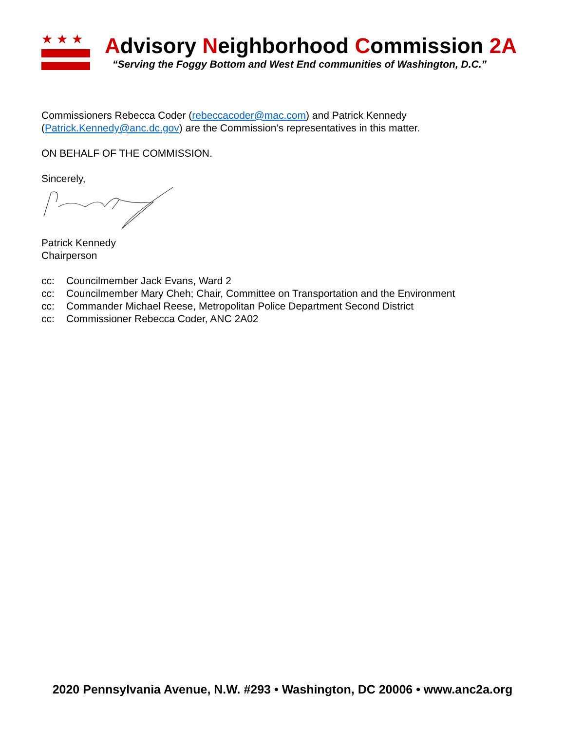★★★
Advisory Neighborhood Commission 2A
“Serving the Foggy Bottom and West End communities of Washington, D.C.”
Commissioners Rebecca Coder (rebeccacoder@mac.com) and Patrick Kennedy (Patrick.Kennedy@anc.dc.gov) are the Commission’s representatives in this matter.
ON BEHALF OF THE COMMISSION.
Sincerely,
Patrick Kennedy
Chairperson
cc: Councilmember Jack Evans, Ward 2
cc: Councilmember Mary Cheh; Chair, Committee on Transportation and the Environment
cc: Commander Michael Reese, Metropolitan Police Department Second District
cc: Commissioner Rebecca Coder, ANC 2A02
2020 Pennsylvania Avenue, N.W. #293 • Washington, DC 20006 • www.anc2a.org